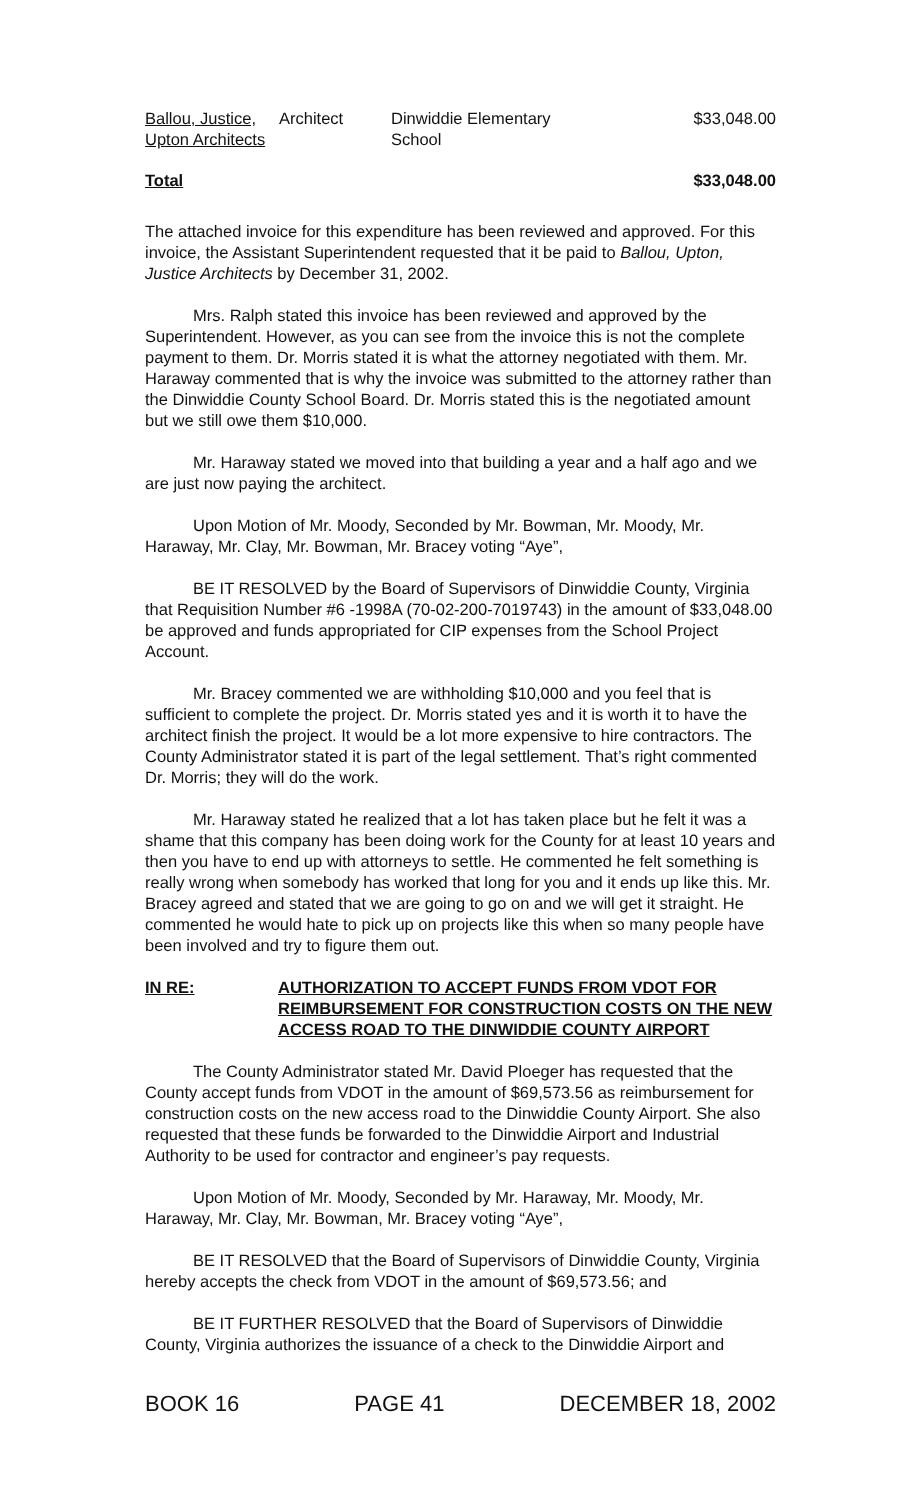| Ballou, Justice, Upton Architects | Architect | Dinwiddie Elementary School | $33,048.00 |
| Total | | | $33,048.00 |
The attached invoice for this expenditure has been reviewed and approved. For this invoice, the Assistant Superintendent requested that it be paid to Ballou, Upton, Justice Architects by December 31, 2002.
Mrs. Ralph stated this invoice has been reviewed and approved by the Superintendent. However, as you can see from the invoice this is not the complete payment to them. Dr. Morris stated it is what the attorney negotiated with them. Mr. Haraway commented that is why the invoice was submitted to the attorney rather than the Dinwiddie County School Board. Dr. Morris stated this is the negotiated amount but we still owe them $10,000.
Mr. Haraway stated we moved into that building a year and a half ago and we are just now paying the architect.
Upon Motion of Mr. Moody, Seconded by Mr. Bowman, Mr. Moody, Mr. Haraway, Mr. Clay, Mr. Bowman, Mr. Bracey voting “Aye”,
BE IT RESOLVED by the Board of Supervisors of Dinwiddie County, Virginia that Requisition Number #6 -1998A (70-02-200-7019743) in the amount of $33,048.00 be approved and funds appropriated for CIP expenses from the School Project Account.
Mr. Bracey commented we are withholding $10,000 and you feel that is sufficient to complete the project. Dr. Morris stated yes and it is worth it to have the architect finish the project. It would be a lot more expensive to hire contractors. The County Administrator stated it is part of the legal settlement. That’s right commented Dr. Morris; they will do the work.
Mr. Haraway stated he realized that a lot has taken place but he felt it was a shame that this company has been doing work for the County for at least 10 years and then you have to end up with attorneys to settle. He commented he felt something is really wrong when somebody has worked that long for you and it ends up like this. Mr. Bracey agreed and stated that we are going to go on and we will get it straight. He commented he would hate to pick up on projects like this when so many people have been involved and try to figure them out.
IN RE: AUTHORIZATION TO ACCEPT FUNDS FROM VDOT FOR REIMBURSEMENT FOR CONSTRUCTION COSTS ON THE NEW ACCESS ROAD TO THE DINWIDDIE COUNTY AIRPORT
The County Administrator stated Mr. David Ploeger has requested that the County accept funds from VDOT in the amount of $69,573.56 as reimbursement for construction costs on the new access road to the Dinwiddie County Airport. She also requested that these funds be forwarded to the Dinwiddie Airport and Industrial Authority to be used for contractor and engineer’s pay requests.
Upon Motion of Mr. Moody, Seconded by Mr. Haraway, Mr. Moody, Mr. Haraway, Mr. Clay, Mr. Bowman, Mr. Bracey voting “Aye”,
BE IT RESOLVED that the Board of Supervisors of Dinwiddie County, Virginia hereby accepts the check from VDOT in the amount of $69,573.56; and
BE IT FURTHER RESOLVED that the Board of Supervisors of Dinwiddie County, Virginia authorizes the issuance of a check to the Dinwiddie Airport and
BOOK 16 PAGE 41 DECEMBER 18, 2002